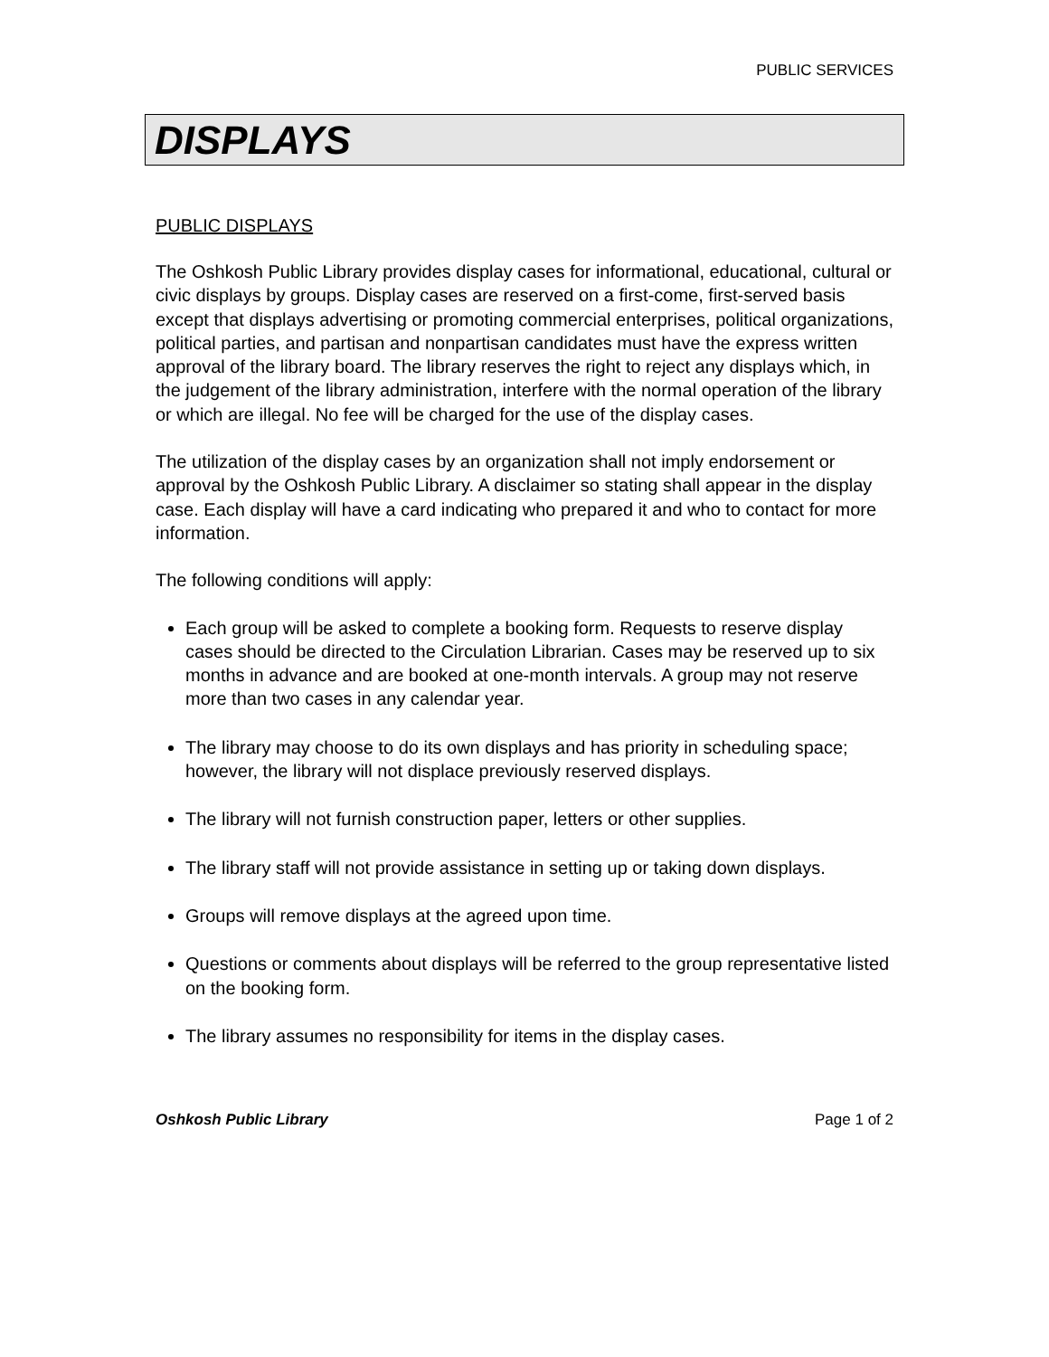PUBLIC SERVICES
DISPLAYS
PUBLIC DISPLAYS
The Oshkosh Public Library provides display cases for informational, educational, cultural or civic displays by groups. Display cases are reserved on a first-come, first-served basis except that displays advertising or promoting commercial enterprises, political organizations, political parties, and partisan and nonpartisan candidates must have the express written approval of the library board. The library reserves the right to reject any displays which, in the judgement of the library administration, interfere with the normal operation of the library or which are illegal. No fee will be charged for the use of the display cases.
The utilization of the display cases by an organization shall not imply endorsement or approval by the Oshkosh Public Library. A disclaimer so stating shall appear in the display case. Each display will have a card indicating who prepared it and who to contact for more information.
The following conditions will apply:
Each group will be asked to complete a booking form. Requests to reserve display cases should be directed to the Circulation Librarian. Cases may be reserved up to six months in advance and are booked at one-month intervals. A group may not reserve more than two cases in any calendar year.
The library may choose to do its own displays and has priority in scheduling space; however, the library will not displace previously reserved displays.
The library will not furnish construction paper, letters or other supplies.
The library staff will not provide assistance in setting up or taking down displays.
Groups will remove displays at the agreed upon time.
Questions or comments about displays will be referred to the group representative listed on the booking form.
The library assumes no responsibility for items in the display cases.
Oshkosh Public Library Page 1 of 2